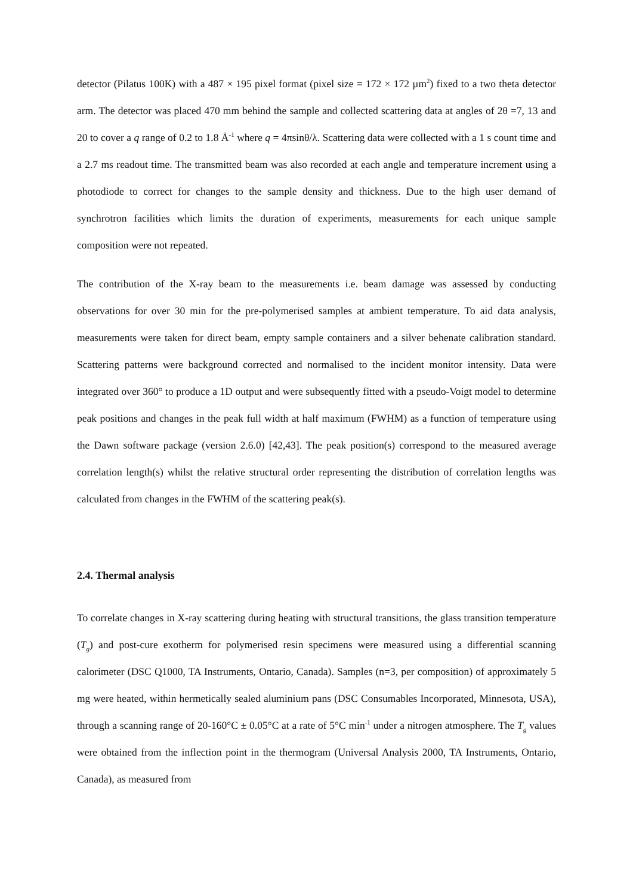detector (Pilatus 100K) with a 487 × 195 pixel format (pixel size = 172 × 172 µm<sup>2</sup>) fixed to a two theta detector arm. The detector was placed 470 mm behind the sample and collected scattering data at angles of 2θ =7, 13 and 20 to cover a q range of 0.2 to 1.8 Å<sup>-1</sup> where q = 4πsinθ/λ. Scattering data were collected with a 1 s count time and a 2.7 ms readout time. The transmitted beam was also recorded at each angle and temperature increment using a photodiode to correct for changes to the sample density and thickness. Due to the high user demand of synchrotron facilities which limits the duration of experiments, measurements for each unique sample composition were not repeated.
The contribution of the X-ray beam to the measurements i.e. beam damage was assessed by conducting observations for over 30 min for the pre-polymerised samples at ambient temperature. To aid data analysis, measurements were taken for direct beam, empty sample containers and a silver behenate calibration standard. Scattering patterns were background corrected and normalised to the incident monitor intensity. Data were integrated over 360° to produce a 1D output and were subsequently fitted with a pseudo-Voigt model to determine peak positions and changes in the peak full width at half maximum (FWHM) as a function of temperature using the Dawn software package (version 2.6.0) [42,43]. The peak position(s) correspond to the measured average correlation length(s) whilst the relative structural order representing the distribution of correlation lengths was calculated from changes in the FWHM of the scattering peak(s).
2.4. Thermal analysis
To correlate changes in X-ray scattering during heating with structural transitions, the glass transition temperature (T<sub>g</sub>) and post-cure exotherm for polymerised resin specimens were measured using a differential scanning calorimeter (DSC Q1000, TA Instruments, Ontario, Canada). Samples (n=3, per composition) of approximately 5 mg were heated, within hermetically sealed aluminium pans (DSC Consumables Incorporated, Minnesota, USA), through a scanning range of 20-160°C ± 0.05°C at a rate of 5°C min<sup>-1</sup> under a nitrogen atmosphere. The T<sub>g</sub> values were obtained from the inflection point in the thermogram (Universal Analysis 2000, TA Instruments, Ontario, Canada), as measured from